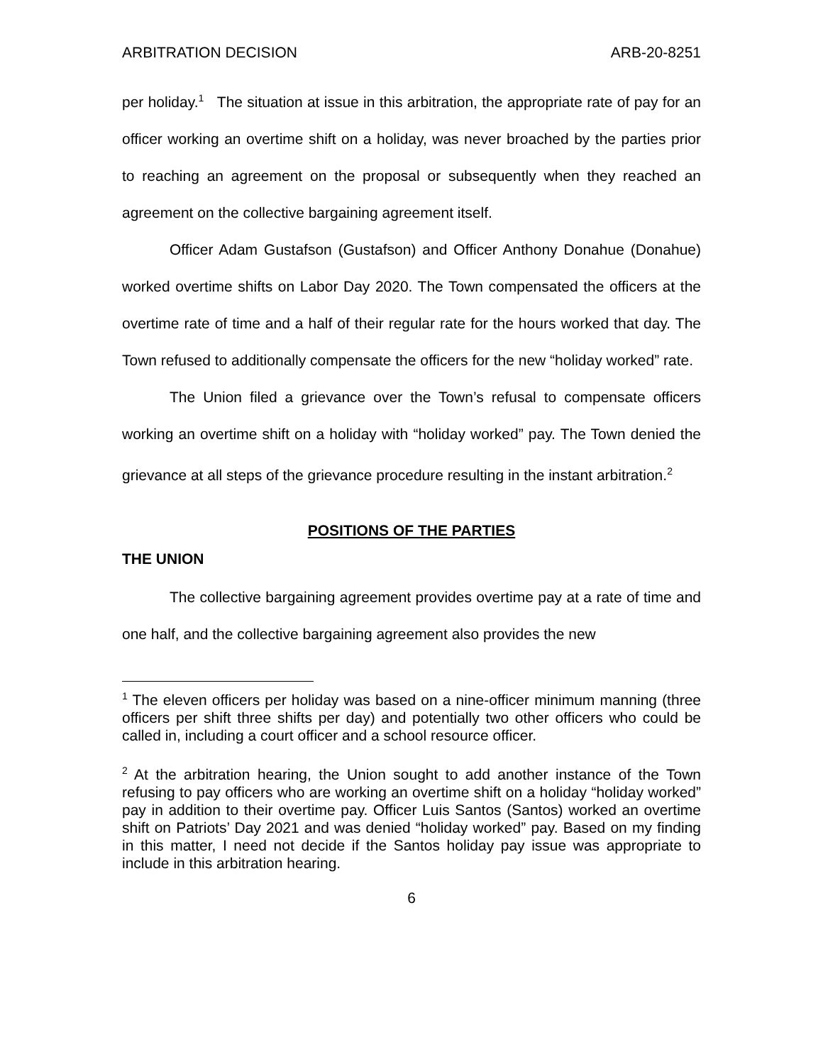ARBITRATION DECISION ARB-20-8251
per holiday.<sup>1</sup> The situation at issue in this arbitration, the appropriate rate of pay for an officer working an overtime shift on a holiday, was never broached by the parties prior to reaching an agreement on the proposal or subsequently when they reached an agreement on the collective bargaining agreement itself.
Officer Adam Gustafson (Gustafson) and Officer Anthony Donahue (Donahue) worked overtime shifts on Labor Day 2020. The Town compensated the officers at the overtime rate of time and a half of their regular rate for the hours worked that day. The Town refused to additionally compensate the officers for the new “holiday worked” rate.
The Union filed a grievance over the Town’s refusal to compensate officers working an overtime shift on a holiday with “holiday worked” pay. The Town denied the grievance at all steps of the grievance procedure resulting in the instant arbitration.<sup>2</sup>
POSITIONS OF THE PARTIES
THE UNION
The collective bargaining agreement provides overtime pay at a rate of time and one half, and the collective bargaining agreement also provides the new
<sup>1</sup> The eleven officers per holiday was based on a nine-officer minimum manning (three officers per shift three shifts per day) and potentially two other officers who could be called in, including a court officer and a school resource officer.
<sup>2</sup> At the arbitration hearing, the Union sought to add another instance of the Town refusing to pay officers who are working an overtime shift on a holiday “holiday worked” pay in addition to their overtime pay. Officer Luis Santos (Santos) worked an overtime shift on Patriots’ Day 2021 and was denied “holiday worked” pay. Based on my finding in this matter, I need not decide if the Santos holiday pay issue was appropriate to include in this arbitration hearing.
6